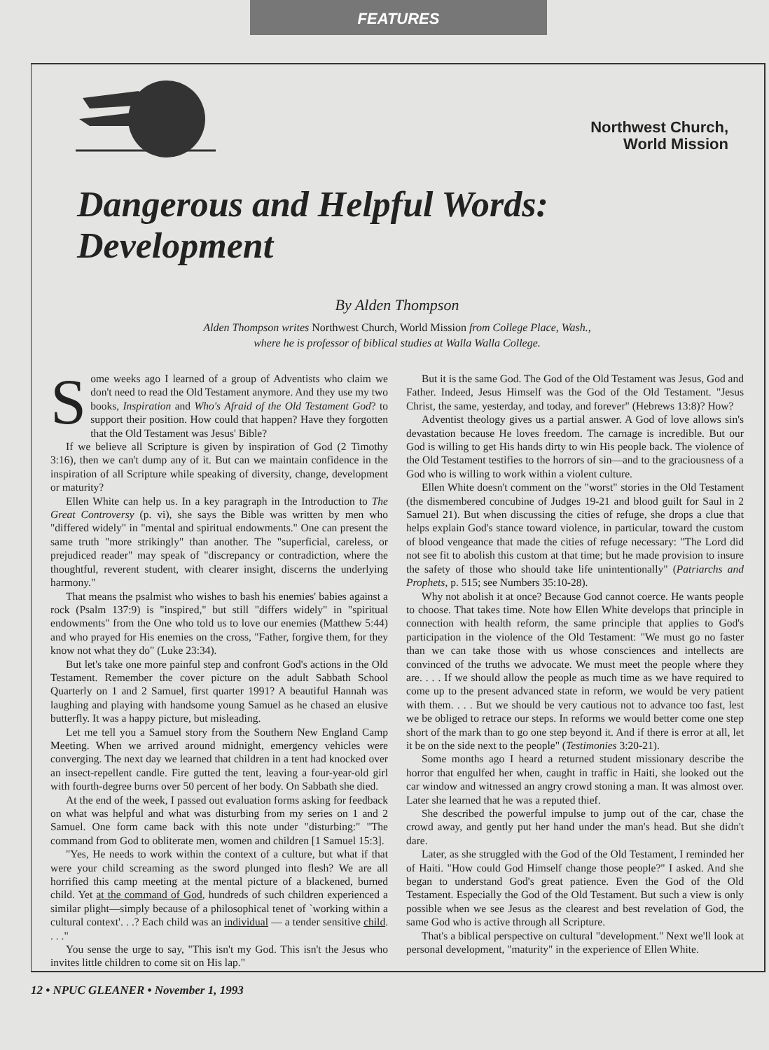FEATURES
Northwest Church,
World Mission
Dangerous and Helpful Words: Development
By Alden Thompson
Alden Thompson writes Northwest Church, World Mission from College Place, Wash.,
where he is professor of biblical studies at Walla Walla College.
Some weeks ago I learned of a group of Adventists who claim we don't need to read the Old Testament anymore. And they use my two books, Inspiration and Who's Afraid of the Old Testament God? to support their position. How could that happen? Have they forgotten that the Old Testament was Jesus' Bible?
If we believe all Scripture is given by inspiration of God (2 Timothy 3:16), then we can't dump any of it. But can we maintain confidence in the inspiration of all Scripture while speaking of diversity, change, development or maturity?
Ellen White can help us. In a key paragraph in the Introduction to The Great Controversy (p. vi), she says the Bible was written by men who "differed widely" in "mental and spiritual endowments." One can present the same truth "more strikingly" than another. The "superficial, careless, or prejudiced reader" may speak of "discrepancy or contradiction, where the thoughtful, reverent student, with clearer insight, discerns the underlying harmony."
That means the psalmist who wishes to bash his enemies' babies against a rock (Psalm 137:9) is "inspired," but still "differs widely" in "spiritual endowments" from the One who told us to love our enemies (Matthew 5:44) and who prayed for His enemies on the cross, "Father, forgive them, for they know not what they do" (Luke 23:34).
But let's take one more painful step and confront God's actions in the Old Testament. Remember the cover picture on the adult Sabbath School Quarterly on 1 and 2 Samuel, first quarter 1991? A beautiful Hannah was laughing and playing with handsome young Samuel as he chased an elusive butterfly. It was a happy picture, but misleading.
Let me tell you a Samuel story from the Southern New England Camp Meeting. When we arrived around midnight, emergency vehicles were converging. The next day we learned that children in a tent had knocked over an insect-repellent candle. Fire gutted the tent, leaving a four-year-old girl with fourth-degree burns over 50 percent of her body. On Sabbath she died.
At the end of the week, I passed out evaluation forms asking for feedback on what was helpful and what was disturbing from my series on 1 and 2 Samuel. One form came back with this note under "disturbing:" "The command from God to obliterate men, women and children [1 Samuel 15:3].
"Yes, He needs to work within the context of a culture, but what if that were your child screaming as the sword plunged into flesh? We are all horrified this camp meeting at the mental picture of a blackened, burned child. Yet at the command of God, hundreds of such children experienced a similar plight—simply because of a philosophical tenet of `working within a cultural context'. . .? Each child was an individual — a tender sensitive child. . . ."
You sense the urge to say, "This isn't my God. This isn't the Jesus who invites little children to come sit on His lap."
But it is the same God. The God of the Old Testament was Jesus, God and Father. Indeed, Jesus Himself was the God of the Old Testament. "Jesus Christ, the same, yesterday, and today, and forever" (Hebrews 13:8)? How?
Adventist theology gives us a partial answer. A God of love allows sin's devastation because He loves freedom. The carnage is incredible. But our God is willing to get His hands dirty to win His people back. The violence of the Old Testament testifies to the horrors of sin—and to the graciousness of a God who is willing to work within a violent culture.
Ellen White doesn't comment on the "worst" stories in the Old Testament (the dismembered concubine of Judges 19-21 and blood guilt for Saul in 2 Samuel 21). But when discussing the cities of refuge, she drops a clue that helps explain God's stance toward violence, in particular, toward the custom of blood vengeance that made the cities of refuge necessary: "The Lord did not see fit to abolish this custom at that time; but he made provision to insure the safety of those who should take life unintentionally" (Patriarchs and Prophets, p. 515; see Numbers 35:10-28).
Why not abolish it at once? Because God cannot coerce. He wants people to choose. That takes time. Note how Ellen White develops that principle in connection with health reform, the same principle that applies to God's participation in the violence of the Old Testament: "We must go no faster than we can take those with us whose consciences and intellects are convinced of the truths we advocate. We must meet the people where they are. . . . If we should allow the people as much time as we have required to come up to the present advanced state in reform, we would be very patient with them. . . . But we should be very cautious not to advance too fast, lest we be obliged to retrace our steps. In reforms we would better come one step short of the mark than to go one step beyond it. And if there is error at all, let it be on the side next to the people" (Testimonies 3:20-21).
Some months ago I heard a returned student missionary describe the horror that engulfed her when, caught in traffic in Haiti, she looked out the car window and witnessed an angry crowd stoning a man. It was almost over. Later she learned that he was a reputed thief.
She described the powerful impulse to jump out of the car, chase the crowd away, and gently put her hand under the man's head. But she didn't dare.
Later, as she struggled with the God of the Old Testament, I reminded her of Haiti. "How could God Himself change those people?" I asked. And she began to understand God's great patience. Even the God of the Old Testament. Especially the God of the Old Testament. But such a view is only possible when we see Jesus as the clearest and best revelation of God, the same God who is active through all Scripture.
That's a biblical perspective on cultural "development." Next we'll look at personal development, "maturity" in the experience of Ellen White.
12 • NPUC GLEANER • November 1, 1993